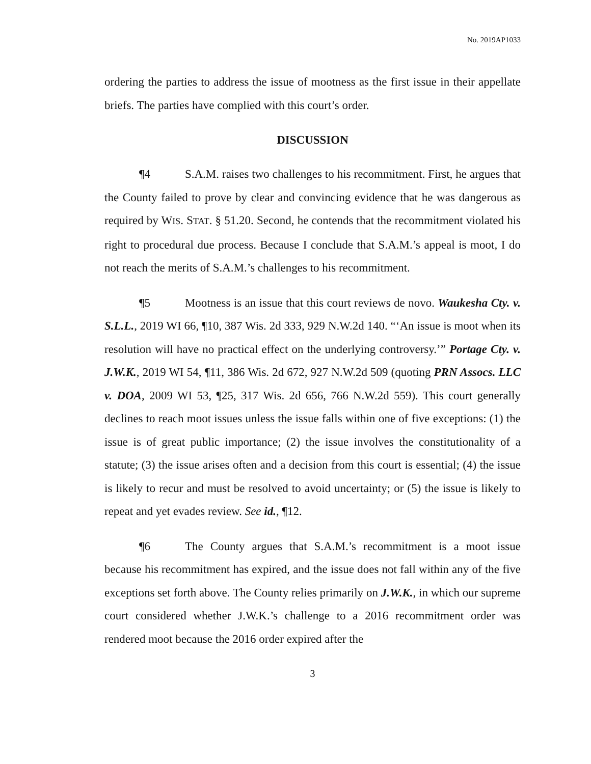No. 2019AP1033
ordering the parties to address the issue of mootness as the first issue in their appellate briefs. The parties have complied with this court’s order.
DISCUSSION
¶4 S.A.M. raises two challenges to his recommitment. First, he argues that the County failed to prove by clear and convincing evidence that he was dangerous as required by WIS. STAT. § 51.20. Second, he contends that the recommitment violated his right to procedural due process. Because I conclude that S.A.M.’s appeal is moot, I do not reach the merits of S.A.M.’s challenges to his recommitment.
¶5 Mootness is an issue that this court reviews de novo. Waukesha Cty. v. S.L.L., 2019 WI 66, ¶10, 387 Wis. 2d 333, 929 N.W.2d 140. “‘An issue is moot when its resolution will have no practical effect on the underlying controversy.’” Portage Cty. v. J.W.K., 2019 WI 54, ¶11, 386 Wis. 2d 672, 927 N.W.2d 509 (quoting PRN Assocs. LLC v. DOA, 2009 WI 53, ¶25, 317 Wis. 2d 656, 766 N.W.2d 559). This court generally declines to reach moot issues unless the issue falls within one of five exceptions: (1) the issue is of great public importance; (2) the issue involves the constitutionality of a statute; (3) the issue arises often and a decision from this court is essential; (4) the issue is likely to recur and must be resolved to avoid uncertainty; or (5) the issue is likely to repeat and yet evades review. See id., ¶12.
¶6 The County argues that S.A.M.’s recommitment is a moot issue because his recommitment has expired, and the issue does not fall within any of the five exceptions set forth above. The County relies primarily on J.W.K., in which our supreme court considered whether J.W.K.’s challenge to a 2016 recommitment order was rendered moot because the 2016 order expired after the
3